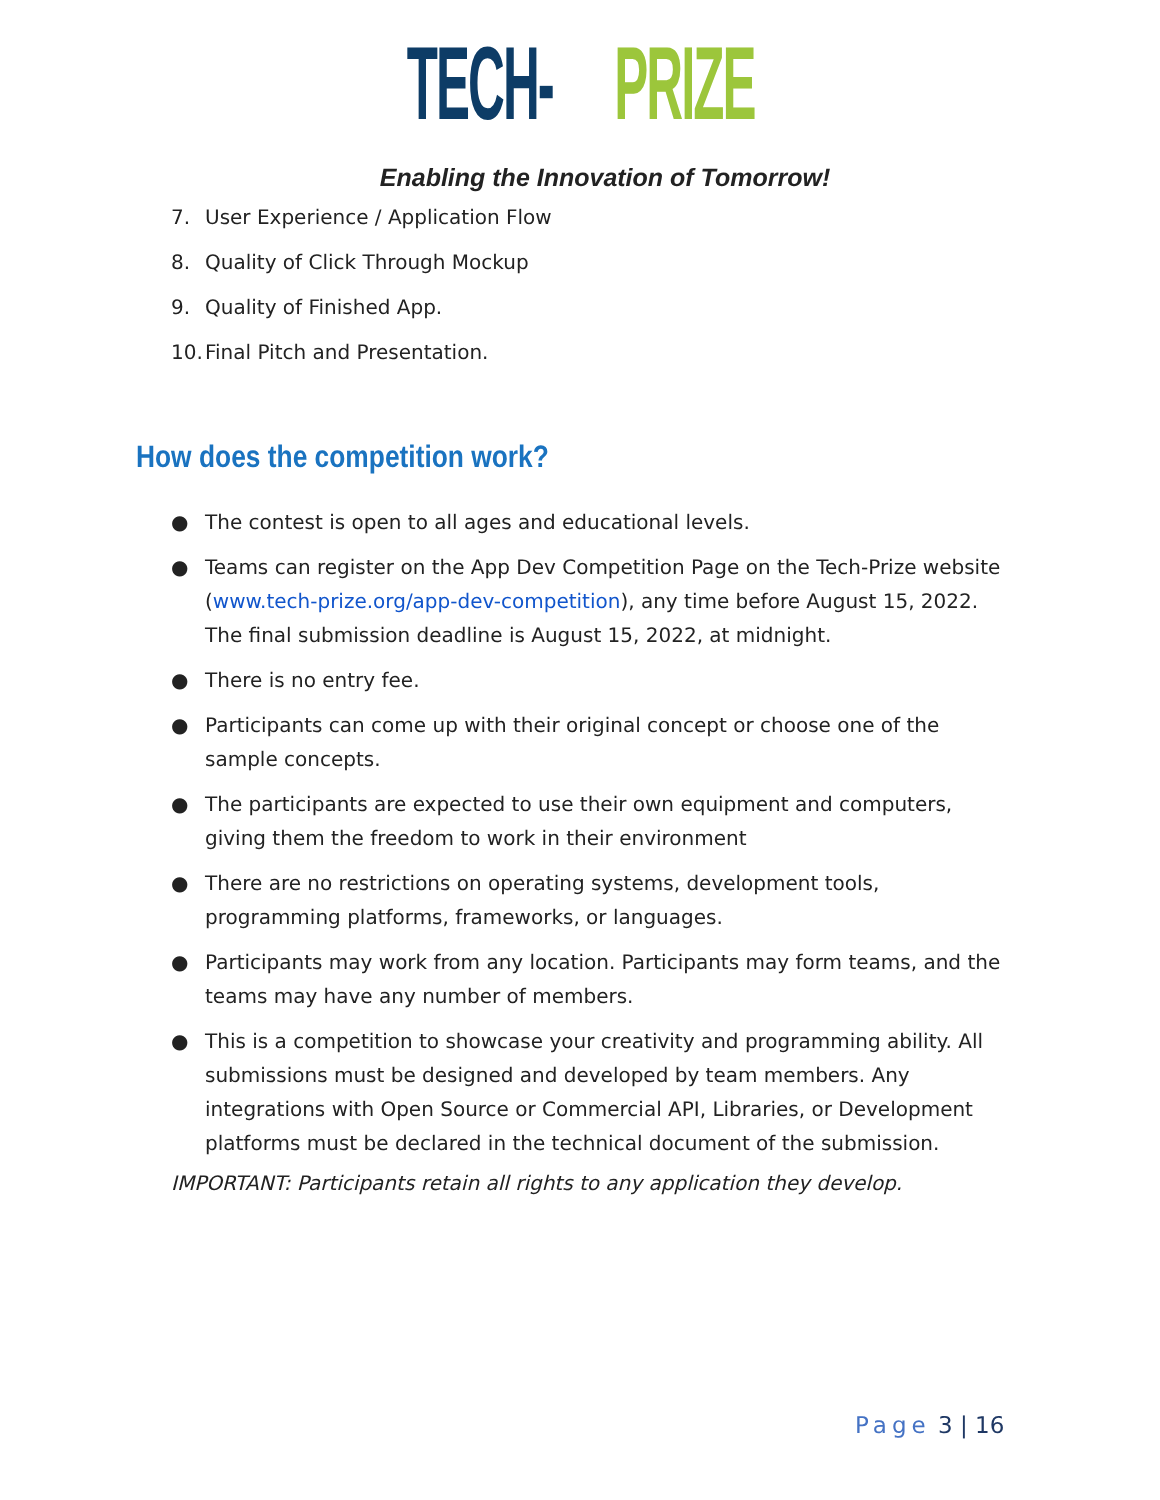TECH-PRIZE
Enabling the Innovation of Tomorrow!
7. User Experience / Application Flow
8. Quality of Click Through Mockup
9. Quality of Finished App.
10. Final Pitch and Presentation.
How does the competition work?
● The contest is open to all ages and educational levels.
● Teams can register on the App Dev Competition Page on the Tech-Prize website (www.tech-prize.org/app-dev-competition), any time before August 15, 2022. The final submission deadline is August 15, 2022, at midnight.
● There is no entry fee.
● Participants can come up with their original concept or choose one of the sample concepts.
● The participants are expected to use their own equipment and computers, giving them the freedom to work in their environment
● There are no restrictions on operating systems, development tools, programming platforms, frameworks, or languages.
● Participants may work from any location. Participants may form teams, and the teams may have any number of members.
● This is a competition to showcase your creativity and programming ability. All submissions must be designed and developed by team members. Any integrations with Open Source or Commercial API, Libraries, or Development platforms must be declared in the technical document of the submission.
IMPORTANT: Participants retain all rights to any application they develop.
Page 3 | 16